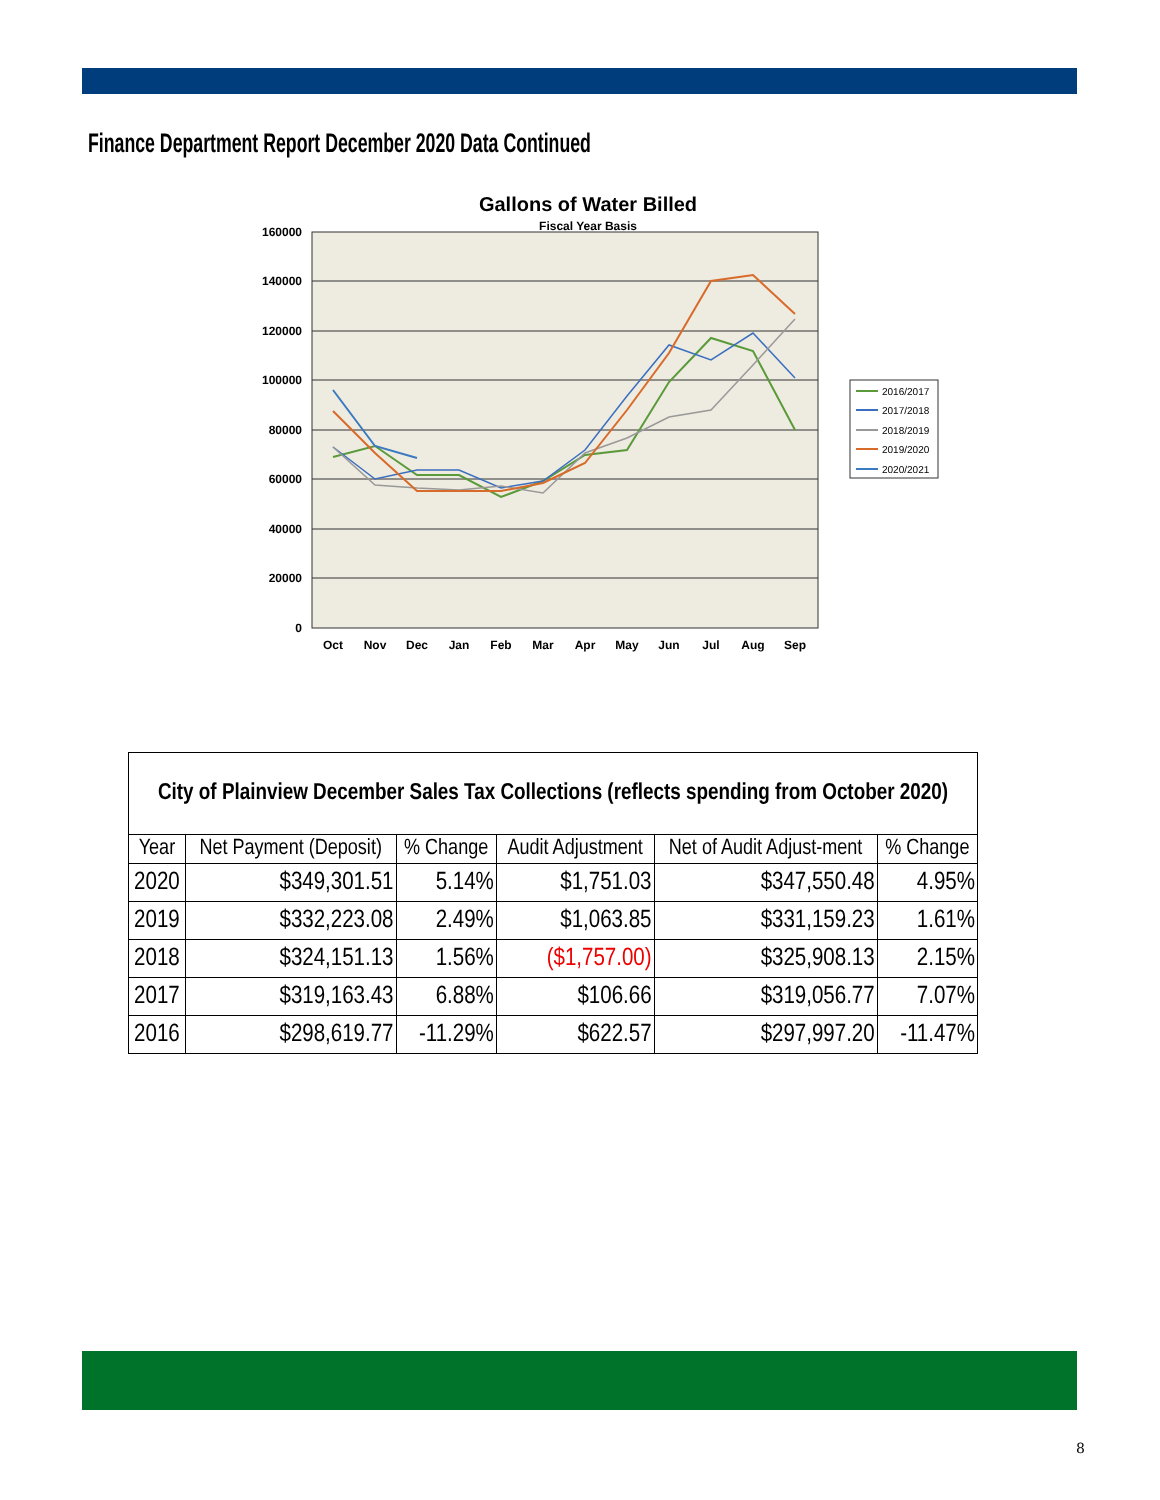Finance Department Report December 2020 Data Continued
Gallons of Water Billed
Fiscal Year Basis
160000
140000
120000
100000
80000
60000
40000
20000
0
Oct
Nov
Dec
Jan
Feb
Mar
Apr
May
Jun
Jul
Aug
Sep
2016/2017
2017/2018
2018/2019
2019/2020
2020/2021
| City of Plainview December Sales Tax Collections (reflects spending from October 2020) | | | | | |
| Year | Net Payment (Deposit) | % Change | Audit Adjustment | Net of Audit Adjust-ment | % Change |
| 2020 | $349,301.51 | 5.14% | $1,751.03 | $347,550.48 | 4.95% |
| 2019 | $332,223.08 | 2.49% | $1,063.85 | $331,159.23 | 1.61% |
| 2018 | $324,151.13 | 1.56% | ($1,757.00) | $325,908.13 | 2.15% |
| 2017 | $319,163.43 | 6.88% | $106.66 | $319,056.77 | 7.07% |
| 2016 | $298,619.77 | -11.29% | $622.57 | $297,997.20 | -11.47% |
8